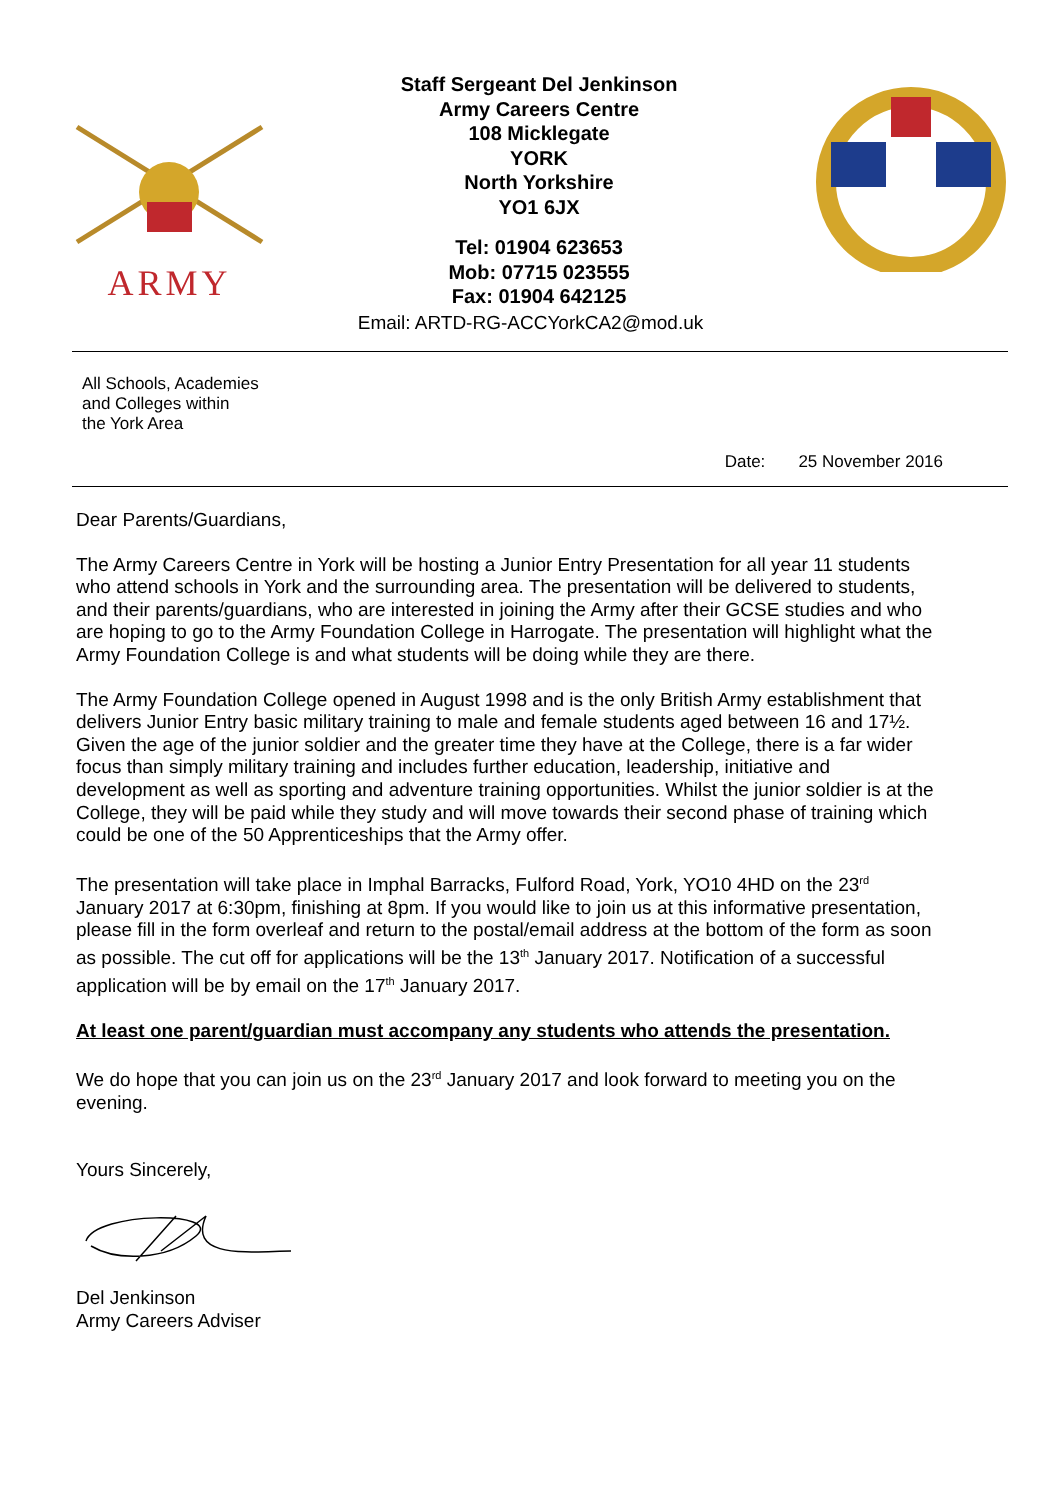ARMY
Staff Sergeant Del Jenkinson
Army Careers Centre
108 Micklegate
YORK
North Yorkshire
YO1 6JX
Tel: 01904 623653
Mob: 07715 023555
Fax: 01904 642125
Email: ARTD-RG-ACCYorkCA2@mod.uk
All Schools, Academies
and Colleges within
the York Area
Date: 25 November 2016
Dear Parents/Guardians,
The Army Careers Centre in York will be hosting a Junior Entry Presentation for all year 11 students who attend schools in York and the surrounding area. The presentation will be delivered to students, and their parents/guardians, who are interested in joining the Army after their GCSE studies and who are hoping to go to the Army Foundation College in Harrogate. The presentation will highlight what the Army Foundation College is and what students will be doing while they are there.
The Army Foundation College opened in August 1998 and is the only British Army establishment that delivers Junior Entry basic military training to male and female students aged between 16 and 17½. Given the age of the junior soldier and the greater time they have at the College, there is a far wider focus than simply military training and includes further education, leadership, initiative and development as well as sporting and adventure training opportunities. Whilst the junior soldier is at the College, they will be paid while they study and will move towards their second phase of training which could be one of the 50 Apprenticeships that the Army offer.
The presentation will take place in Imphal Barracks, Fulford Road, York, YO10 4HD on the 23<sup>rd</sup> January 2017 at 6:30pm, finishing at 8pm. If you would like to join us at this informative presentation, please fill in the form overleaf and return to the postal/email address at the bottom of the form as soon as possible. The cut off for applications will be the 13<sup>th</sup> January 2017. Notification of a successful application will be by email on the 17<sup>th</sup> January 2017.
At least one parent/guardian must accompany any students who attends the presentation.
We do hope that you can join us on the 23<sup>rd</sup> January 2017 and look forward to meeting you on the evening.
Yours Sincerely,
Del Jenkinson
Army Careers Adviser